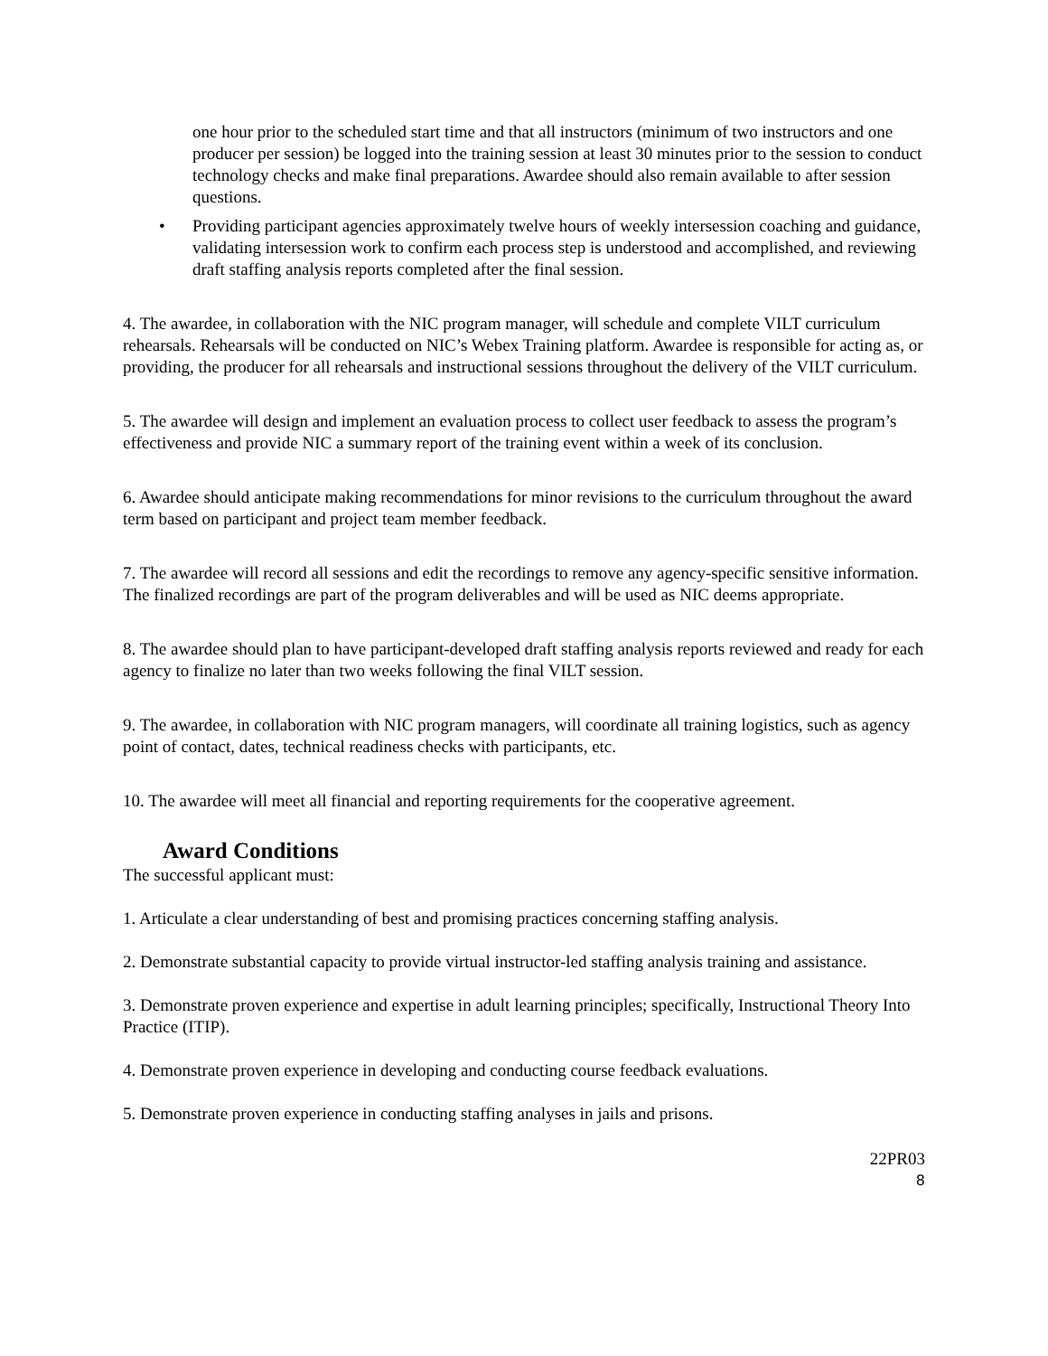one hour prior to the scheduled start time and that all instructors (minimum of two instructors and one producer per session) be logged into the training session at least 30 minutes prior to the session to conduct technology checks and make final preparations. Awardee should also remain available to after session questions.
• Providing participant agencies approximately twelve hours of weekly intersession coaching and guidance, validating intersession work to confirm each process step is understood and accomplished, and reviewing draft staffing analysis reports completed after the final session.
4. The awardee, in collaboration with the NIC program manager, will schedule and complete VILT curriculum rehearsals. Rehearsals will be conducted on NIC’s Webex Training platform. Awardee is responsible for acting as, or providing, the producer for all rehearsals and instructional sessions throughout the delivery of the VILT curriculum.
5. The awardee will design and implement an evaluation process to collect user feedback to assess the program’s effectiveness and provide NIC a summary report of the training event within a week of its conclusion.
6. Awardee should anticipate making recommendations for minor revisions to the curriculum throughout the award term based on participant and project team member feedback.
7. The awardee will record all sessions and edit the recordings to remove any agency-specific sensitive information. The finalized recordings are part of the program deliverables and will be used as NIC deems appropriate.
8. The awardee should plan to have participant-developed draft staffing analysis reports reviewed and ready for each agency to finalize no later than two weeks following the final VILT session.
9. The awardee, in collaboration with NIC program managers, will coordinate all training logistics, such as agency point of contact, dates, technical readiness checks with participants, etc.
10. The awardee will meet all financial and reporting requirements for the cooperative agreement.
Award Conditions
The successful applicant must:
1. Articulate a clear understanding of best and promising practices concerning staffing analysis.
2. Demonstrate substantial capacity to provide virtual instructor-led staffing analysis training and assistance.
3. Demonstrate proven experience and expertise in adult learning principles; specifically, Instructional Theory Into Practice (ITIP).
4. Demonstrate proven experience in developing and conducting course feedback evaluations.
5. Demonstrate proven experience in conducting staffing analyses in jails and prisons.
22PR03
8